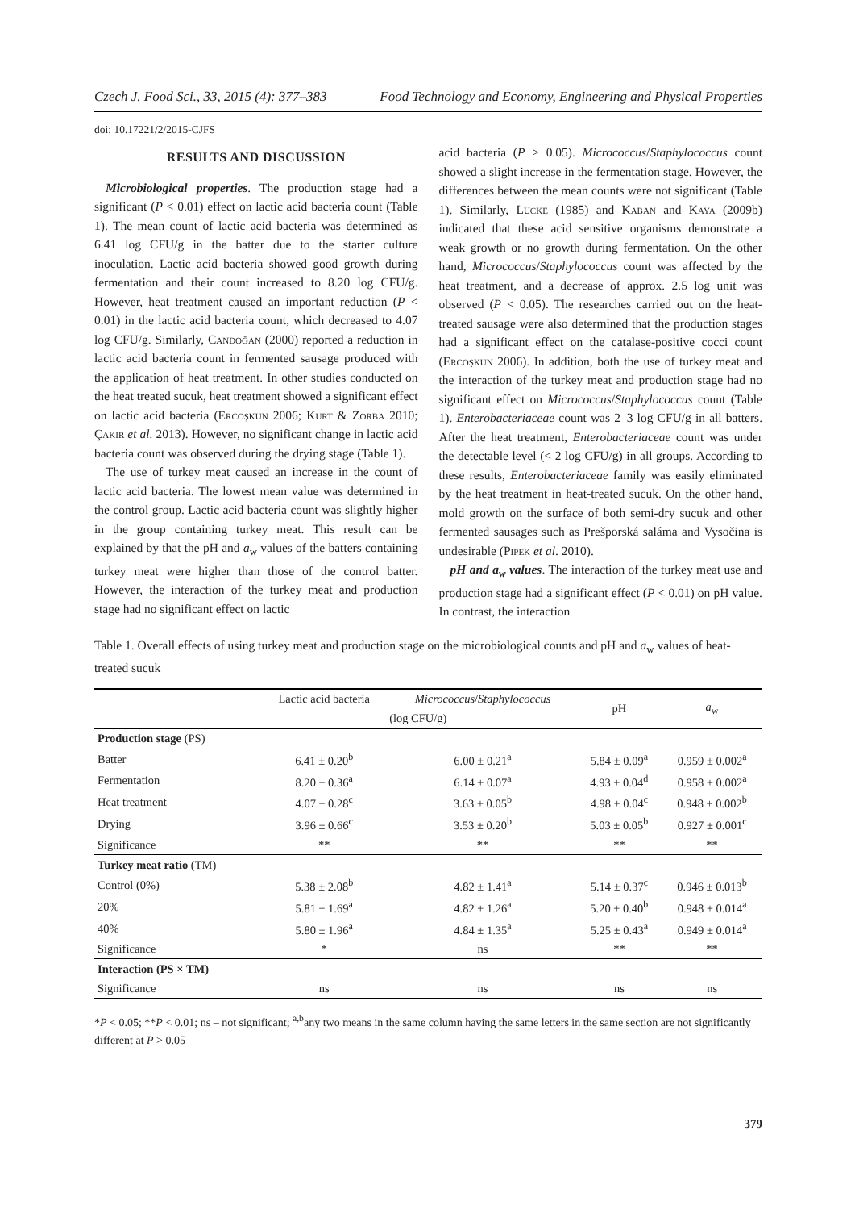Czech J. Food Sci., 33, 2015 (4): 377–383 Food Technology and Economy, Engineering and Physical Properties
doi: 10.17221/2/2015-CJFS
RESULTS AND DISCUSSION
Microbiological properties. The production stage had a significant (P < 0.01) effect on lactic acid bacteria count (Table 1). The mean count of lactic acid bacteria was determined as 6.41 log CFU/g in the batter due to the starter culture inoculation. Lactic acid bacteria showed good growth during fermentation and their count increased to 8.20 log CFU/g. However, heat treatment caused an important reduction (P < 0.01) in the lactic acid bacteria count, which decreased to 4.07 log CFU/g. Similarly, Candoğan (2000) reported a reduction in lactic acid bacteria count in fermented sausage produced with the application of heat treatment. In other studies conducted on the heat treated sucuk, heat treatment showed a significant effect on lactic acid bacteria (Ercoşkun 2006; Kurt & Zorba 2010; Çakir et al. 2013). However, no significant change in lactic acid bacteria count was observed during the drying stage (Table 1).
The use of turkey meat caused an increase in the count of lactic acid bacteria. The lowest mean value was determined in the control group. Lactic acid bacteria count was slightly higher in the group containing turkey meat. This result can be explained by that the pH and a<sub>w</sub> values of the batters containing turkey meat were higher than those of the control batter. However, the interaction of the turkey meat and production stage had no significant effect on lactic
acid bacteria (P > 0.05). Micrococcus/Staphylococcus count showed a slight increase in the fermentation stage. However, the differences between the mean counts were not significant (Table 1). Similarly, Lücke (1985) and Kaban and Kaya (2009b) indicated that these acid sensitive organisms demonstrate a weak growth or no growth during fermentation. On the other hand, Micrococcus/Staphylococcus count was affected by the heat treatment, and a decrease of approx. 2.5 log unit was observed (P < 0.05). The researches carried out on the heat-treated sausage were also determined that the production stages had a significant effect on the catalase-positive cocci count (Ercoşkun 2006). In addition, both the use of turkey meat and the interaction of the turkey meat and production stage had no significant effect on Micrococcus/Staphylococcus count (Table 1). Enterobacteriaceae count was 2–3 log CFU/g in all batters. After the heat treatment, Enterobacteriaceae count was under the detectable level (< 2 log CFU/g) in all groups. According to these results, Enterobacteriaceae family was easily eliminated by the heat treatment in heat-treated sucuk. On the other hand, mold growth on the surface of both semi-dry sucuk and other fermented sausages such as Prešporská saláma and Vysočina is undesirable (Pipek et al. 2010).
pH and a<sub>w</sub> values. The interaction of the turkey meat use and production stage had a significant effect (P < 0.01) on pH value. In contrast, the interaction
Table 1. Overall effects of using turkey meat and production stage on the microbiological counts and pH and a<sub>w</sub> values of heat-treated sucuk
| | Lactic acid bacteria | Micrococcus / Staphylococcus | pH | a<sub>w</sub> |
| --- | --- | --- | --- | --- |
| | (log CFU/g) | | | |
| Production stage (PS) | | | | |
| Batter | 6.41 ± 0.20<sup>b</sup> | 6.00 ± 0.21<sup>a</sup> | 5.84 ± 0.09<sup>a</sup> | 0.959 ± 0.002<sup>a</sup> |
| Fermentation | 8.20 ± 0.36<sup>a</sup> | 6.14 ± 0.07<sup>a</sup> | 4.93 ± 0.04<sup>d</sup> | 0.958 ± 0.002<sup>a</sup> |
| Heat treatment | 4.07 ± 0.28<sup>c</sup> | 3.63 ± 0.05<sup>b</sup> | 4.98 ± 0.04<sup>c</sup> | 0.948 ± 0.002<sup>b</sup> |
| Drying | 3.96 ± 0.66<sup>c</sup> | 3.53 ± 0.20<sup>b</sup> | 5.03 ± 0.05<sup>b</sup> | 0.927 ± 0.001<sup>c</sup> |
| Significance | ** | ** | ** | ** |
| Turkey meat ratio (TM) | | | | |
| Control (0%) | 5.38 ± 2.08<sup>b</sup> | 4.82 ± 1.41<sup>a</sup> | 5.14 ± 0.37<sup>c</sup> | 0.946 ± 0.013<sup>b</sup> |
| 20% | 5.81 ± 1.69<sup>a</sup> | 4.82 ± 1.26<sup>a</sup> | 5.20 ± 0.40<sup>b</sup> | 0.948 ± 0.014<sup>a</sup> |
| 40% | 5.80 ± 1.96<sup>a</sup> | 4.84 ± 1.35<sup>a</sup> | 5.25 ± 0.43<sup>a</sup> | 0.949 ± 0.014<sup>a</sup> |
| Significance | * | ns | ** | ** |
| Interaction (PS × TM) | | | | |
| Significance | ns | ns | ns | ns |
*P < 0.05; **P < 0.01; ns – not significant; <sup>a,b</sup>any two means in the same column having the same letters in the same section are not significantly different at P > 0.05
379